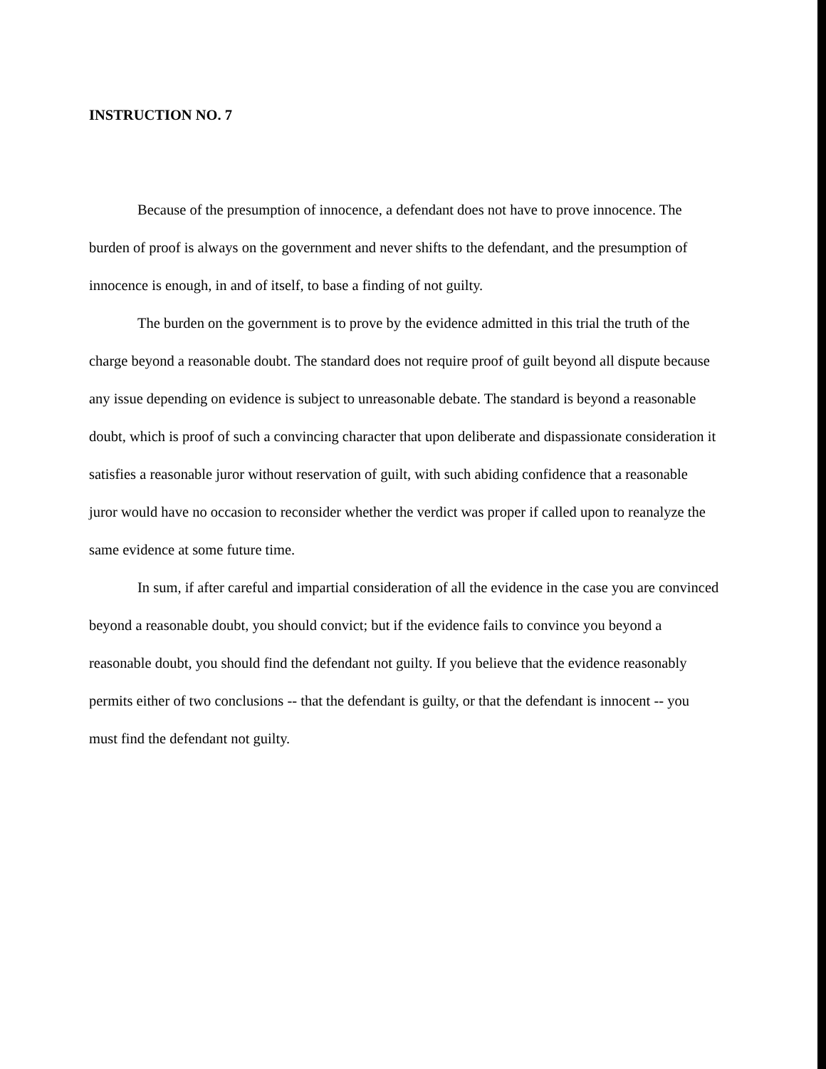INSTRUCTION NO. 7
Because of the presumption of innocence, a defendant does not have to prove innocence. The burden of proof is always on the government and never shifts to the defendant, and the presumption of innocence is enough, in and of itself, to base a finding of not guilty.
The burden on the government is to prove by the evidence admitted in this trial the truth of the charge beyond a reasonable doubt. The standard does not require proof of guilt beyond all dispute because any issue depending on evidence is subject to unreasonable debate. The standard is beyond a reasonable doubt, which is proof of such a convincing character that upon deliberate and dispassionate consideration it satisfies a reasonable juror without reservation of guilt, with such abiding confidence that a reasonable juror would have no occasion to reconsider whether the verdict was proper if called upon to reanalyze the same evidence at some future time.
In sum, if after careful and impartial consideration of all the evidence in the case you are convinced beyond a reasonable doubt, you should convict; but if the evidence fails to convince you beyond a reasonable doubt, you should find the defendant not guilty. If you believe that the evidence reasonably permits either of two conclusions -- that the defendant is guilty, or that the defendant is innocent -- you must find the defendant not guilty.